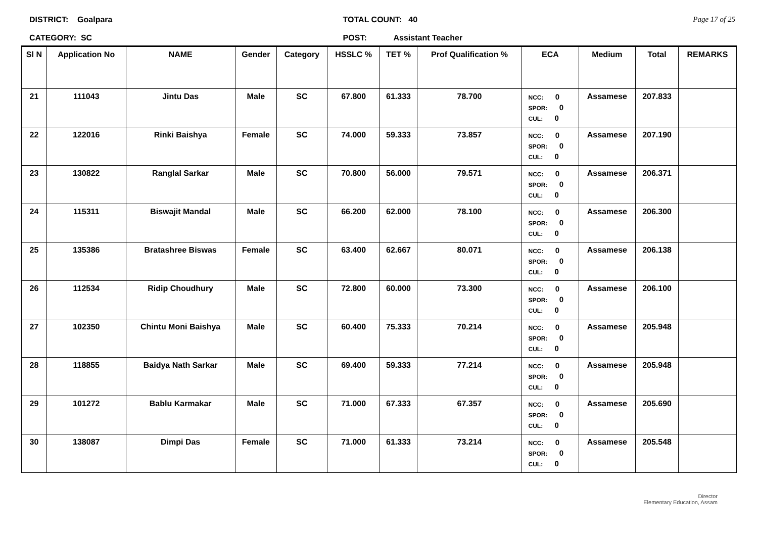DISTRICT: Goalpara
CATEGORY: SC
TOTAL COUNT: 40
POST: Assistant Teacher
Page 17 of 25
| Sl N | Application No | NAME | Gender | Category | HSSLC % | TET % | Prof Qualification % | ECA | Medium | Total | REMARKS |
| --- | --- | --- | --- | --- | --- | --- | --- | --- | --- | --- | --- |
| 21 | 111043 | Jintu Das | Male | SC | 67.800 | 61.333 | 78.700 | NCC: 0 SPOR: 0 CUL: 0 | Assamese | 207.833 | |
| 22 | 122016 | Rinki Baishya | Female | SC | 74.000 | 59.333 | 73.857 | NCC: 0 SPOR: 0 CUL: 0 | Assamese | 207.190 | |
| 23 | 130822 | Ranglal Sarkar | Male | SC | 70.800 | 56.000 | 79.571 | NCC: 0 SPOR: 0 CUL: 0 | Assamese | 206.371 | |
| 24 | 115311 | Biswajit Mandal | Male | SC | 66.200 | 62.000 | 78.100 | NCC: 0 SPOR: 0 CUL: 0 | Assamese | 206.300 | |
| 25 | 135386 | Bratashree Biswas | Female | SC | 63.400 | 62.667 | 80.071 | NCC: 0 SPOR: 0 CUL: 0 | Assamese | 206.138 | |
| 26 | 112534 | Ridip Choudhury | Male | SC | 72.800 | 60.000 | 73.300 | NCC: 0 SPOR: 0 CUL: 0 | Assamese | 206.100 | |
| 27 | 102350 | Chintu Moni Baishya | Male | SC | 60.400 | 75.333 | 70.214 | NCC: 0 SPOR: 0 CUL: 0 | Assamese | 205.948 | |
| 28 | 118855 | Baidya Nath Sarkar | Male | SC | 69.400 | 59.333 | 77.214 | NCC: 0 SPOR: 0 CUL: 0 | Assamese | 205.948 | |
| 29 | 101272 | Bablu Karmakar | Male | SC | 71.000 | 67.333 | 67.357 | NCC: 0 SPOR: 0 CUL: 0 | Assamese | 205.690 | |
| 30 | 138087 | Dimpi Das | Female | SC | 71.000 | 61.333 | 73.214 | NCC: 0 SPOR: 0 CUL: 0 | Assamese | 205.548 | |
Director
Elementary Education, Assam